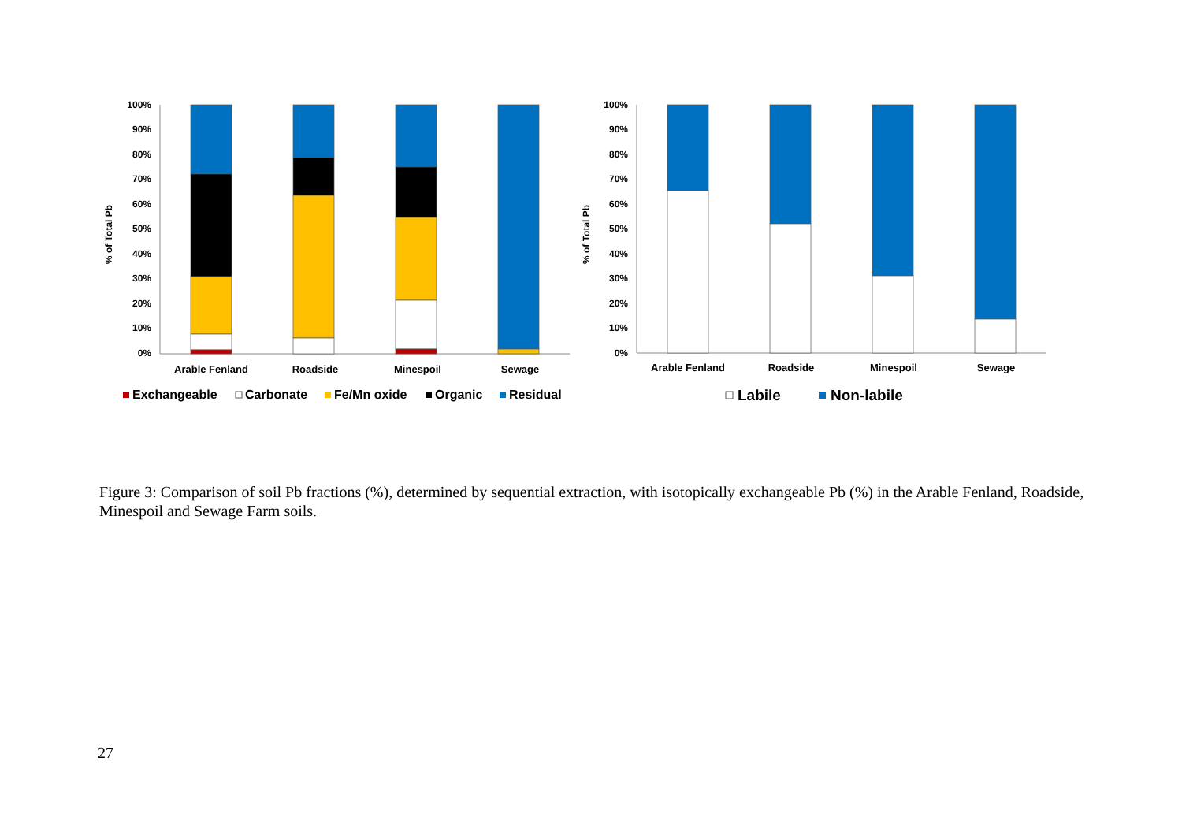100%
90%
80%
70%
60%
50%
40%
30%
20%
10%
0%
% of Total Pb
Arable Fenland
Roadside
Minespoil
Sewage
Exchangeable
Carbonate
Fe/Mn oxide
Organic
Residual
100%
90%
80%
70%
60%
50%
40%
30%
20%
10%
0%
% of Total Pb
Arable Fenland
Roadside
Minespoil
Sewage
Labile
Non-labile
Figure 3: Comparison of soil Pb fractions (%), determined by sequential extraction, with isotopically exchangeable Pb (%) in the Arable Fenland, Roadside, Minespoil and Sewage Farm soils.
27